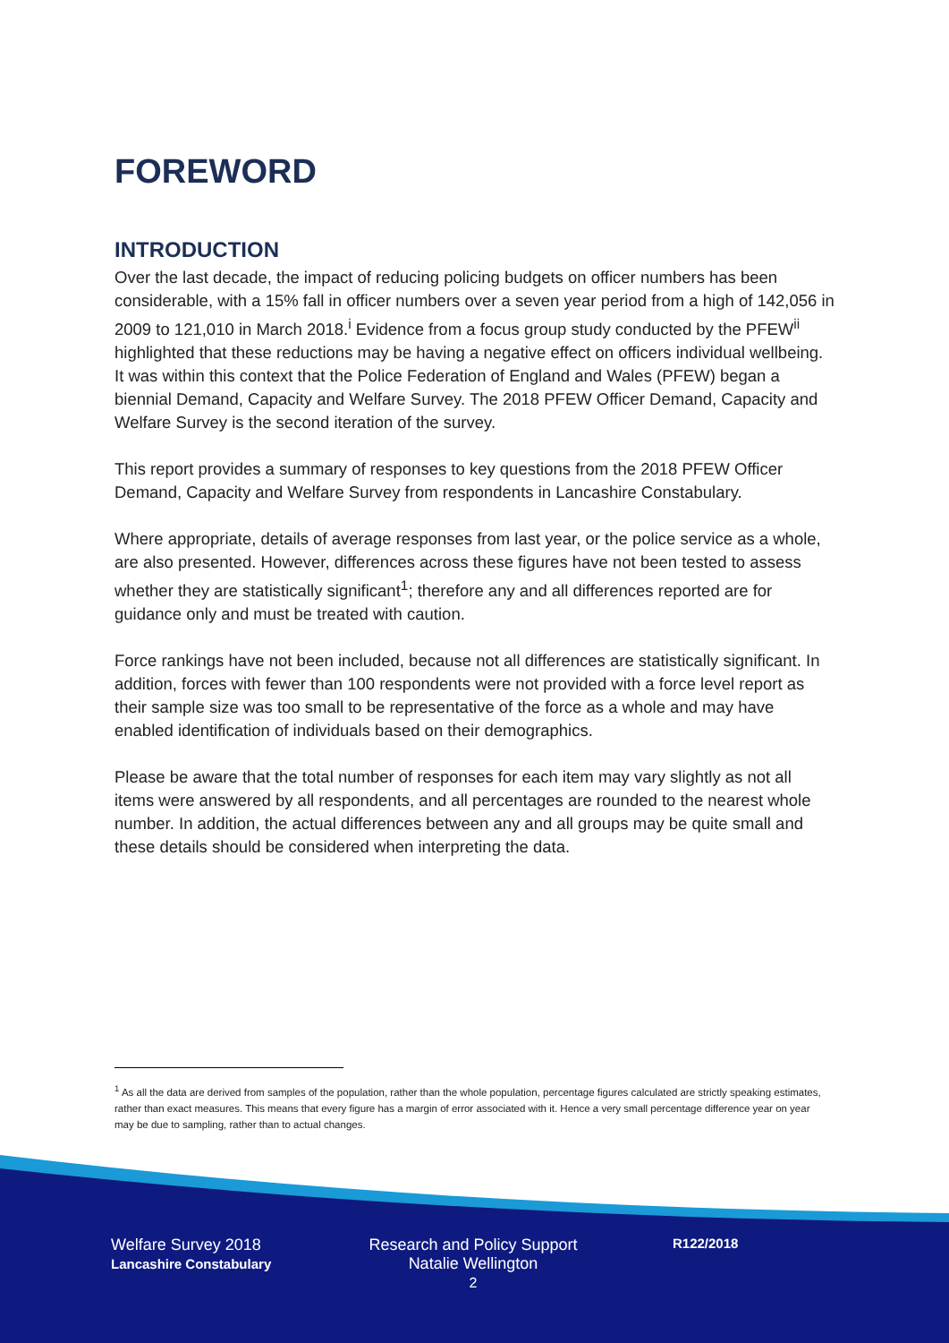FOREWORD
INTRODUCTION
Over the last decade, the impact of reducing policing budgets on officer numbers has been considerable, with a 15% fall in officer numbers over a seven year period from a high of 142,056 in 2009 to 121,010 in March 2018.<sup>i</sup> Evidence from a focus group study conducted by the PFEW<sup>ii</sup> highlighted that these reductions may be having a negative effect on officers individual wellbeing. It was within this context that the Police Federation of England and Wales (PFEW) began a biennial Demand, Capacity and Welfare Survey. The 2018 PFEW Officer Demand, Capacity and Welfare Survey is the second iteration of the survey.
This report provides a summary of responses to key questions from the 2018 PFEW Officer Demand, Capacity and Welfare Survey from respondents in Lancashire Constabulary.
Where appropriate, details of average responses from last year, or the police service as a whole, are also presented. However, differences across these figures have not been tested to assess whether they are statistically significant<sup>1</sup>; therefore any and all differences reported are for guidance only and must be treated with caution.
Force rankings have not been included, because not all differences are statistically significant. In addition, forces with fewer than 100 respondents were not provided with a force level report as their sample size was too small to be representative of the force as a whole and may have enabled identification of individuals based on their demographics.
Please be aware that the total number of responses for each item may vary slightly as not all items were answered by all respondents, and all percentages are rounded to the nearest whole number. In addition, the actual differences between any and all groups may be quite small and these details should be considered when interpreting the data.
<sup>1</sup> As all the data are derived from samples of the population, rather than the whole population, percentage figures calculated are strictly speaking estimates, rather than exact measures. This means that every figure has a margin of error associated with it. Hence a very small percentage difference year on year may be due to sampling, rather than to actual changes.
Welfare Survey 2018
Lancashire Constabulary
Research and Policy Support
Natalie Wellington
2
R122/2018